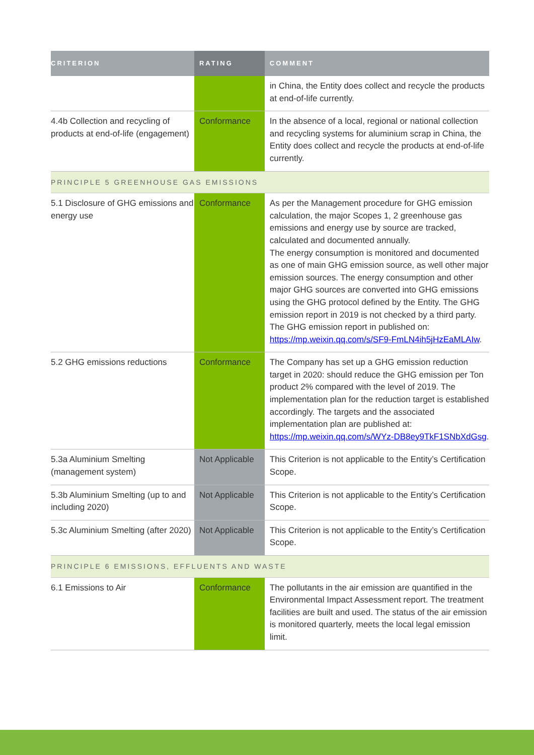| CRITERION | RATING | COMMENT |
| --- | --- | --- |
| | | in China, the Entity does collect and recycle the products at end-of-life currently. |
| 4.4b Collection and recycling of products at end-of-life (engagement) | Conformance | In the absence of a local, regional or national collection and recycling systems for aluminium scrap in China, the Entity does collect and recycle the products at end-of-life currently. |
| PRINCIPLE 5 GREENHOUSE GAS EMISSIONS | | |
| 5.1 Disclosure of GHG emissions and energy use | Conformance | As per the Management procedure for GHG emission calculation, the major Scopes 1, 2 greenhouse gas emissions and energy use by source are tracked, calculated and documented annually. The energy consumption is monitored and documented as one of main GHG emission source, as well other major emission sources. The energy consumption and other major GHG sources are converted into GHG emissions using the GHG protocol defined by the Entity. The GHG emission report in 2019 is not checked by a third party. The GHG emission report in published on: https://mp.weixin.qq.com/s/SF9-FmLN4ih5jHzEaMLAIw . |
| 5.2 GHG emissions reductions | Conformance | The Company has set up a GHG emission reduction target in 2020: should reduce the GHG emission per Ton product 2% compared with the level of 2019. The implementation plan for the reduction target is established accordingly. The targets and the associated implementation plan are published at: https://mp.weixin.qq.com/s/WYz-DB8ey9TkF1SNbXdGsg . |
| 5.3a Aluminium Smelting (management system) | Not Applicable | This Criterion is not applicable to the Entity’s Certification Scope. |
| 5.3b Aluminium Smelting (up to and including 2020) | Not Applicable | This Criterion is not applicable to the Entity’s Certification Scope. |
| 5.3c Aluminium Smelting (after 2020) | Not Applicable | This Criterion is not applicable to the Entity’s Certification Scope. |
| PRINCIPLE 6 EMISSIONS, EFFLUENTS AND WASTE | | |
| 6.1 Emissions to Air | Conformance | The pollutants in the air emission are quantified in the Environmental Impact Assessment report. The treatment facilities are built and used. The status of the air emission is monitored quarterly, meets the local legal emission limit. |